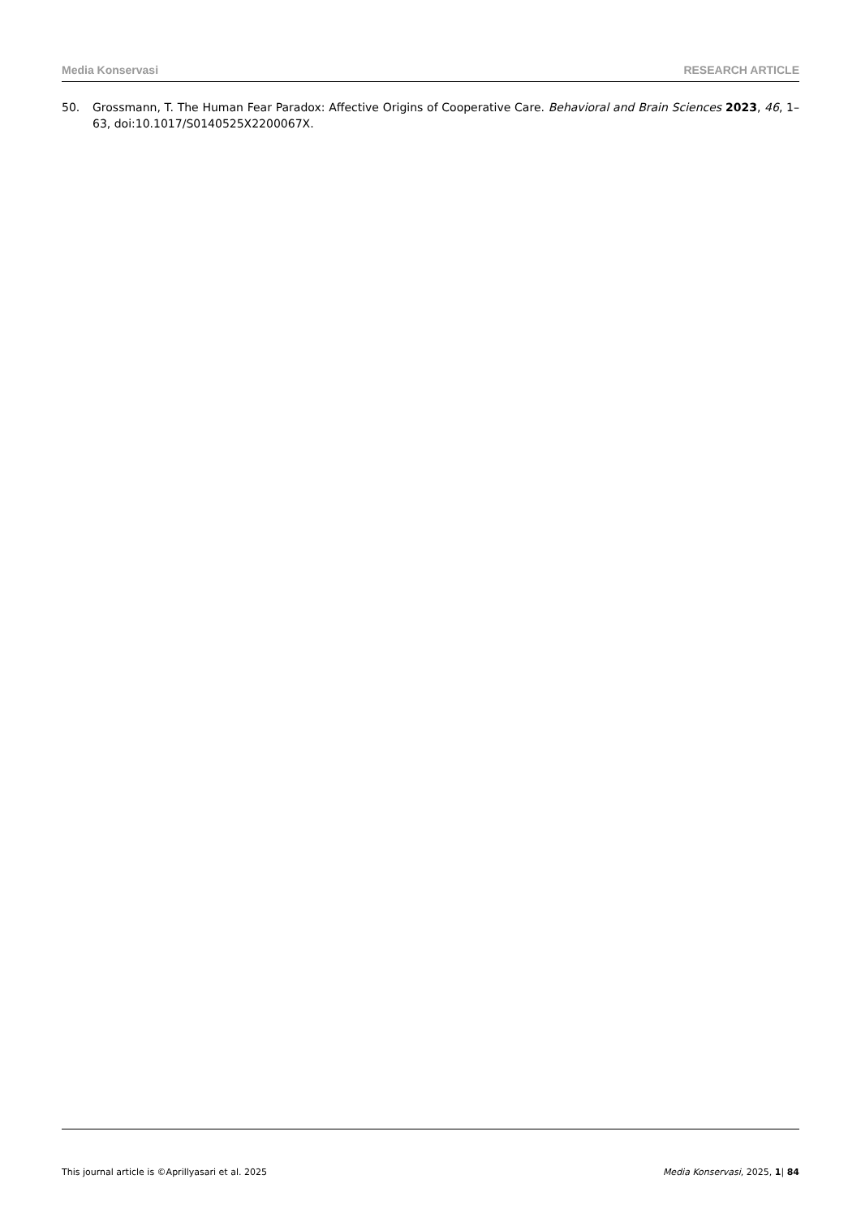Media Konservasi RESEARCH ARTICLE
50. Grossmann, T. The Human Fear Paradox: Affective Origins of Cooperative Care. Behavioral and Brain Sciences 2023, 46, 1–63, doi:10.1017/S0140525X2200067X.
This journal article is ©Aprillyasari et al. 2025 Media Konservasi, 2025, 1| 84